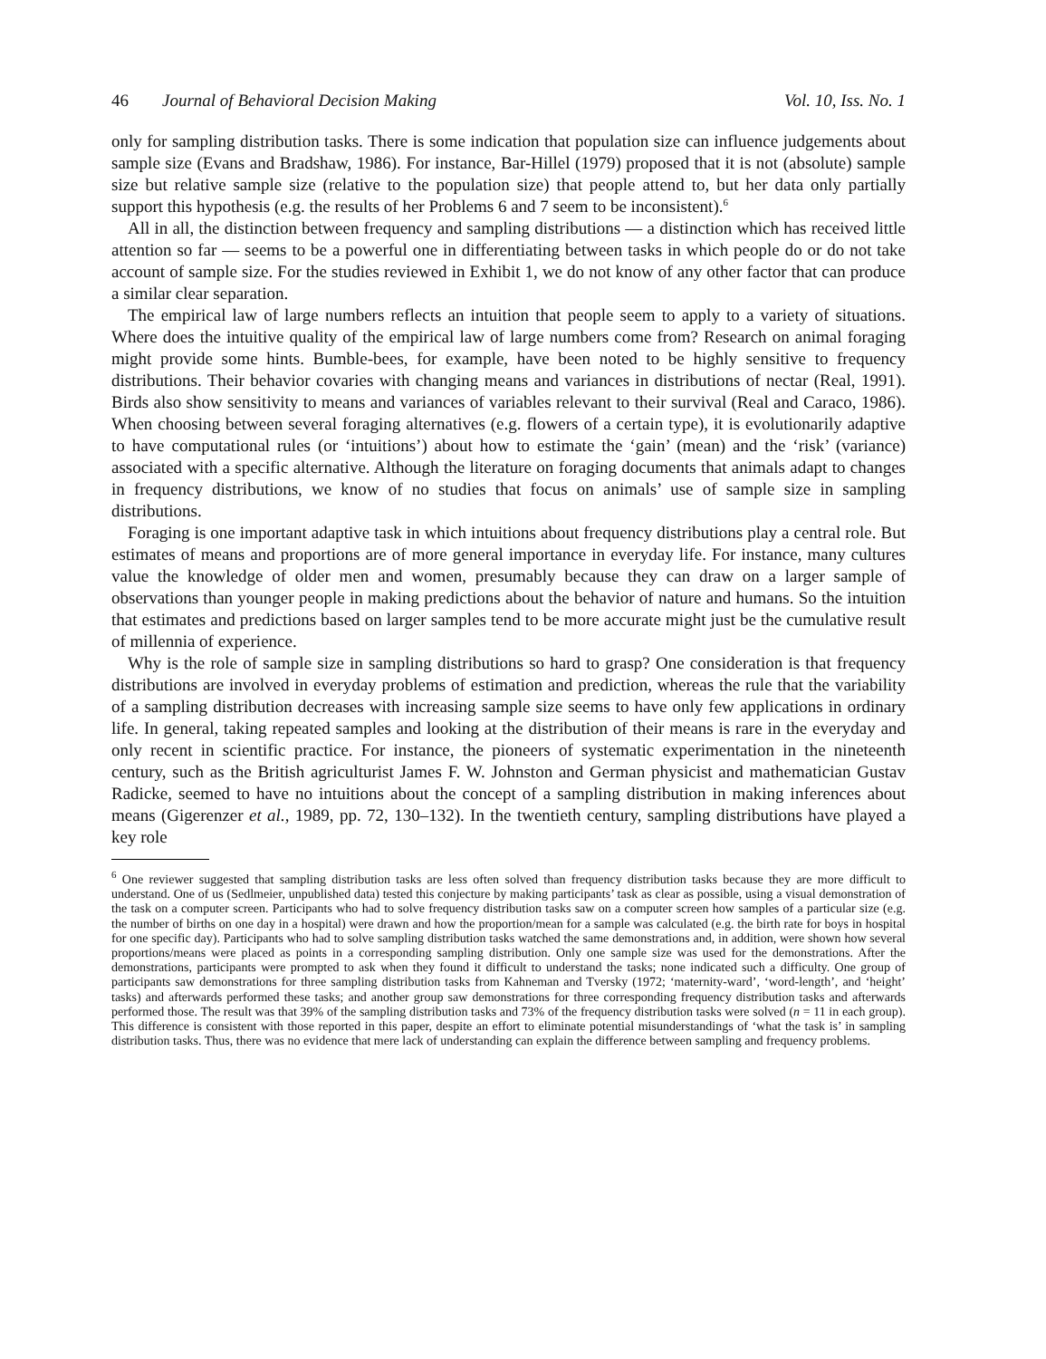46 Journal of Behavioral Decision Making Vol. 10, Iss. No. 1
only for sampling distribution tasks. There is some indication that population size can influence judgements about sample size (Evans and Bradshaw, 1986). For instance, Bar-Hillel (1979) proposed that it is not (absolute) sample size but relative sample size (relative to the population size) that people attend to, but her data only partially support this hypothesis (e.g. the results of her Problems 6 and 7 seem to be inconsistent).<sup>6</sup>
All in all, the distinction between frequency and sampling distributions — a distinction which has received little attention so far — seems to be a powerful one in differentiating between tasks in which people do or do not take account of sample size. For the studies reviewed in Exhibit 1, we do not know of any other factor that can produce a similar clear separation.
The empirical law of large numbers reflects an intuition that people seem to apply to a variety of situations. Where does the intuitive quality of the empirical law of large numbers come from? Research on animal foraging might provide some hints. Bumble-bees, for example, have been noted to be highly sensitive to frequency distributions. Their behavior covaries with changing means and variances in distributions of nectar (Real, 1991). Birds also show sensitivity to means and variances of variables relevant to their survival (Real and Caraco, 1986). When choosing between several foraging alternatives (e.g. flowers of a certain type), it is evolutionarily adaptive to have computational rules (or ‘intuitions’) about how to estimate the ‘gain’ (mean) and the ‘risk’ (variance) associated with a specific alternative. Although the literature on foraging documents that animals adapt to changes in frequency distributions, we know of no studies that focus on animals’ use of sample size in sampling distributions.
Foraging is one important adaptive task in which intuitions about frequency distributions play a central role. But estimates of means and proportions are of more general importance in everyday life. For instance, many cultures value the knowledge of older men and women, presumably because they can draw on a larger sample of observations than younger people in making predictions about the behavior of nature and humans. So the intuition that estimates and predictions based on larger samples tend to be more accurate might just be the cumulative result of millennia of experience.
Why is the role of sample size in sampling distributions so hard to grasp? One consideration is that frequency distributions are involved in everyday problems of estimation and prediction, whereas the rule that the variability of a sampling distribution decreases with increasing sample size seems to have only few applications in ordinary life. In general, taking repeated samples and looking at the distribution of their means is rare in the everyday and only recent in scientific practice. For instance, the pioneers of systematic experimentation in the nineteenth century, such as the British agriculturist James F. W. Johnston and German physicist and mathematician Gustav Radicke, seemed to have no intuitions about the concept of a sampling distribution in making inferences about means (Gigerenzer et al., 1989, pp. 72, 130–132). In the twentieth century, sampling distributions have played a key role
<sup>6</sup> One reviewer suggested that sampling distribution tasks are less often solved than frequency distribution tasks because they are more difficult to understand. One of us (Sedlmeier, unpublished data) tested this conjecture by making participants’ task as clear as possible, using a visual demonstration of the task on a computer screen. Participants who had to solve frequency distribution tasks saw on a computer screen how samples of a particular size (e.g. the number of births on one day in a hospital) were drawn and how the proportion/mean for a sample was calculated (e.g. the birth rate for boys in hospital for one specific day). Participants who had to solve sampling distribution tasks watched the same demonstrations and, in addition, were shown how several proportions/means were placed as points in a corresponding sampling distribution. Only one sample size was used for the demonstrations. After the demonstrations, participants were prompted to ask when they found it difficult to understand the tasks; none indicated such a difficulty. One group of participants saw demonstrations for three sampling distribution tasks from Kahneman and Tversky (1972; ‘maternity-ward’, ‘word-length’, and ‘height’ tasks) and afterwards performed these tasks; and another group saw demonstrations for three corresponding frequency distribution tasks and afterwards performed those. The result was that 39% of the sampling distribution tasks and 73% of the frequency distribution tasks were solved (n = 11 in each group). This difference is consistent with those reported in this paper, despite an effort to eliminate potential misunderstandings of ‘what the task is’ in sampling distribution tasks. Thus, there was no evidence that mere lack of understanding can explain the difference between sampling and frequency problems.